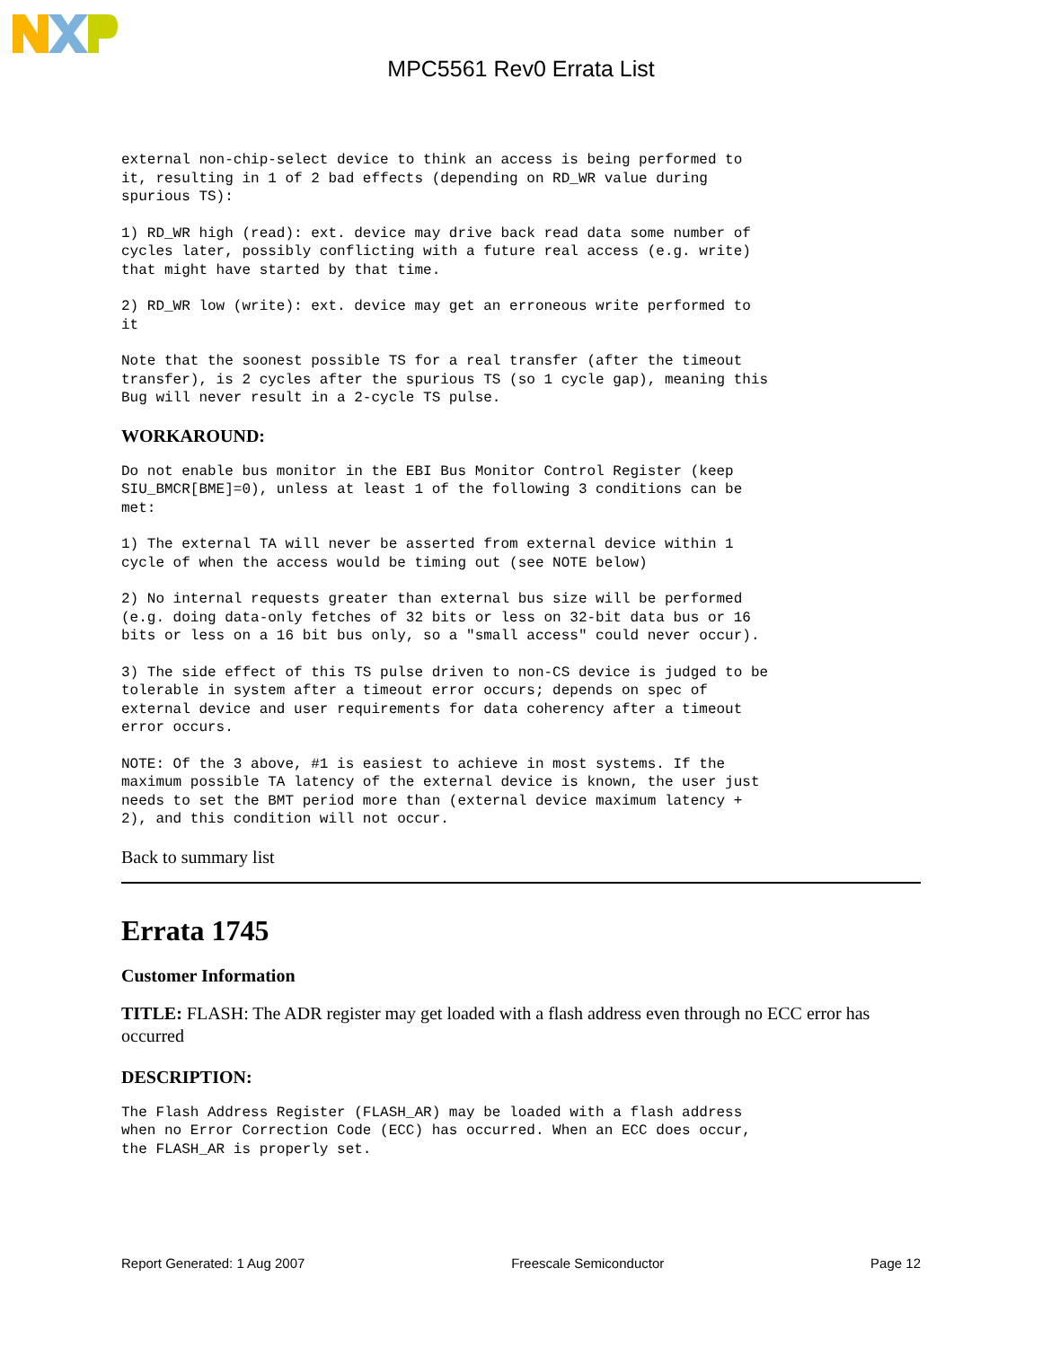MPC5561 Rev0 Errata List
external non-chip-select device to think an access is being performed to
it, resulting in 1 of 2 bad effects (depending on RD_WR value during
spurious TS):
1) RD_WR high (read): ext. device may drive back read data some number of
cycles later, possibly conflicting with a future real access (e.g. write)
that might have started by that time.
2) RD_WR low (write): ext. device may get an erroneous write performed to
it
Note that the soonest possible TS for a real transfer (after the timeout
transfer), is 2 cycles after the spurious TS (so 1 cycle gap), meaning this
Bug will never result in a 2-cycle TS pulse.
WORKAROUND:
Do not enable bus monitor in the EBI Bus Monitor Control Register (keep
SIU_BMCR[BME]=0), unless at least 1 of the following 3 conditions can be
met:
1) The external TA will never be asserted from external device within 1
cycle of when the access would be timing out (see NOTE below)
2) No internal requests greater than external bus size will be performed
(e.g. doing data-only fetches of 32 bits or less on 32-bit data bus or 16
bits or less on a 16 bit bus only, so a "small access" could never occur).
3) The side effect of this TS pulse driven to non-CS device is judged to be
tolerable in system after a timeout error occurs; depends on spec of
external device and user requirements for data coherency after a timeout
error occurs.
NOTE: Of the 3 above, #1 is easiest to achieve in most systems. If the
maximum possible TA latency of the external device is known, the user just
needs to set the BMT period more than (external device maximum latency +
2), and this condition will not occur.
Back to summary list
Errata 1745
Customer Information
TITLE: FLASH: The ADR register may get loaded with a flash address even through no ECC error has occurred
DESCRIPTION:
The Flash Address Register (FLASH_AR) may be loaded with a flash address
when no Error Correction Code (ECC) has occurred. When an ECC does occur,
the FLASH_AR is properly set.
Report Generated: 1 Aug 2007 Freescale Semiconductor Page 12